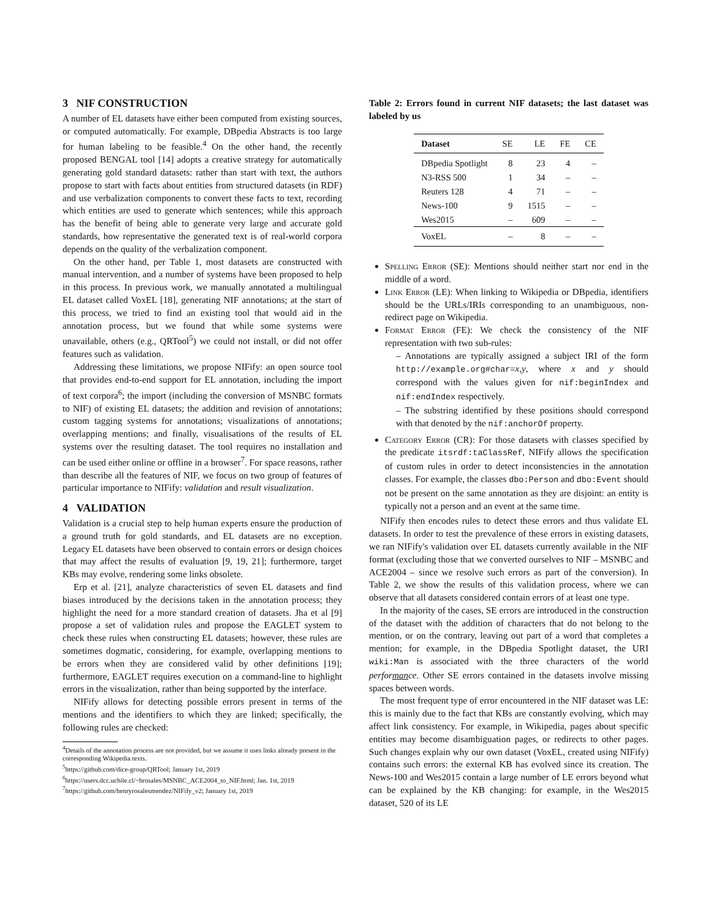3 NIF CONSTRUCTION
A number of EL datasets have either been computed from existing sources, or computed automatically. For example, DBpedia Abstracts is too large for human labeling to be feasible.<sup>4</sup> On the other hand, the recently proposed BENGAL tool [14] adopts a creative strategy for automatically generating gold standard datasets: rather than start with text, the authors propose to start with facts about entities from structured datasets (in RDF) and use verbalization components to convert these facts to text, recording which entities are used to generate which sentences; while this approach has the benefit of being able to generate very large and accurate gold standards, how representative the generated text is of real-world corpora depends on the quality of the verbalization component.
On the other hand, per Table 1, most datasets are constructed with manual intervention, and a number of systems have been proposed to help in this process. In previous work, we manually annotated a multilingual EL dataset called VoxEL [18], generating NIF annotations; at the start of this process, we tried to find an existing tool that would aid in the annotation process, but we found that while some systems were unavailable, others (e.g., QRTool<sup>5</sup>) we could not install, or did not offer features such as validation.
Addressing these limitations, we propose NIFify: an open source tool that provides end-to-end support for EL annotation, including the import of text corpora<sup>6</sup>; the import (including the conversion of MSNBC formats to NIF) of existing EL datasets; the addition and revision of annotations; custom tagging systems for annotations; visualizations of annotations; overlapping mentions; and finally, visualisations of the results of EL systems over the resulting dataset. The tool requires no installation and can be used either online or offline in a browser<sup>7</sup>. For space reasons, rather than describe all the features of NIF, we focus on two group of features of particular importance to NIFify: validation and result visualization.
4 VALIDATION
Validation is a crucial step to help human experts ensure the production of a ground truth for gold standards, and EL datasets are no exception. Legacy EL datasets have been observed to contain errors or design choices that may affect the results of evaluation [9, 19, 21]; furthermore, target KBs may evolve, rendering some links obsolete.
Erp et al. [21], analyze characteristics of seven EL datasets and find biases introduced by the decisions taken in the annotation process; they highlight the need for a more standard creation of datasets. Jha et al [9] propose a set of validation rules and propose the EAGLET system to check these rules when constructing EL datasets; however, these rules are sometimes dogmatic, considering, for example, overlapping mentions to be errors when they are considered valid by other definitions [19]; furthermore, EAGLET requires execution on a command-line to highlight errors in the visualization, rather than being supported by the interface.
NIFify allows for detecting possible errors present in terms of the mentions and the identifiers to which they are linked; specifically, the following rules are checked:
<sup>4</sup> Details of the annotation process are not provided, but we assume it uses links already present in the corresponding Wikipedia texts.
<sup>5</sup> https://github.com/dice-group/QRTool; January 1st, 2019
<sup>6</sup> https://users.dcc.uchile.cl/~hrosales/MSNBC_ACE2004_to_NIF.html; Jan. 1st, 2019
<sup>7</sup> https://github.com/henryrosalesmendez/NIFify_v2; January 1st, 2019
Table 2: Errors found in current NIF datasets; the last dataset was labeled by us
| Dataset | SE | LE | FE | CE |
| --- | --- | --- | --- | --- |
| DBpedia Spotlight | 8 | 23 | 4 | – |
| N3-RSS 500 | 1 | 34 | – | – |
| Reuters 128 | 4 | 71 | – | – |
| News-100 | 9 | 1515 | – | – |
| Wes2015 | – | 609 | – | – |
| VoxEL | – | 8 | – | – |
Spelling Error (SE): Mentions should neither start nor end in the middle of a word.
Link Error (LE): When linking to Wikipedia or DBpedia, identifiers should be the URLs/IRIs corresponding to an unambiguous, non-redirect page on Wikipedia.
Format Error (FE): We check the consistency of the NIF representation with two sub-rules:
– Annotations are typically assigned a subject IRI of the form http://example.org#char=x,y, where x and y should correspond with the values given for nif:beginIndex and nif:endIndex respectively.
– The substring identified by these positions should correspond with that denoted by the nif:anchorOf property.
Category Error (CR): For those datasets with classes specified by the predicate itsrdf:taClassRef, NIFify allows the specification of custom rules in order to detect inconsistencies in the annotation classes. For example, the classes dbo:Person and dbo:Event should not be present on the same annotation as they are disjoint: an entity is typically not a person and an event at the same time.
NIFify then encodes rules to detect these errors and thus validate EL datasets. In order to test the prevalence of these errors in existing datasets, we ran NIFify's validation over EL datasets currently available in the NIF format (excluding those that we converted ourselves to NIF – MSNBC and ACE2004 – since we resolve such errors as part of the conversion). In Table 2, we show the results of this validation process, where we can observe that all datasets considered contain errors of at least one type.
In the majority of the cases, SE errors are introduced in the construction of the dataset with the addition of characters that do not belong to the mention, or on the contrary, leaving out part of a word that completes a mention; for example, in the DBpedia Spotlight dataset, the URI wiki:Man is associated with the three characters of the world performance. Other SE errors contained in the datasets involve missing spaces between words.
The most frequent type of error encountered in the NIF dataset was LE: this is mainly due to the fact that KBs are constantly evolving, which may affect link consistency. For example, in Wikipedia, pages about specific entities may become disambiguation pages, or redirects to other pages. Such changes explain why our own dataset (VoxEL, created using NIFify) contains such errors: the external KB has evolved since its creation. The News-100 and Wes2015 contain a large number of LE errors beyond what can be explained by the KB changing: for example, in the Wes2015 dataset, 520 of its LE